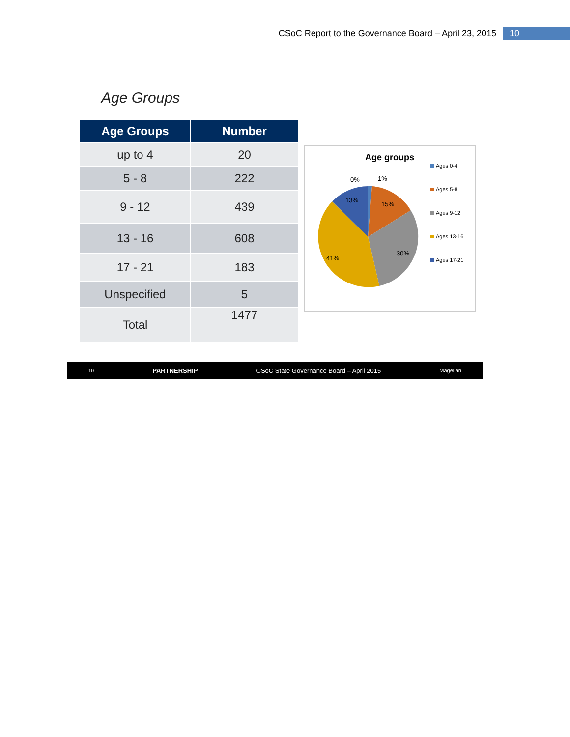CSoC Report to the Governance Board – April 23, 2015 10
Age Groups
| Age Groups | Number |
| --- | --- |
| up to 4 | 20 |
| 5 - 8 | 222 |
| 9 - 12 | 439 |
| 13 - 16 | 608 |
| 17 - 21 | 183 |
| Unspecified | 5 |
| Total | 1477 |
Age groups
0%
1%
13%
15%
30%
41%
Ages 0-4
Ages 5-8
Ages 9-12
Ages 13-16
Ages 17-21
10 PARTNERSHIP CSoC State Governance Board – April 2015 Magellan